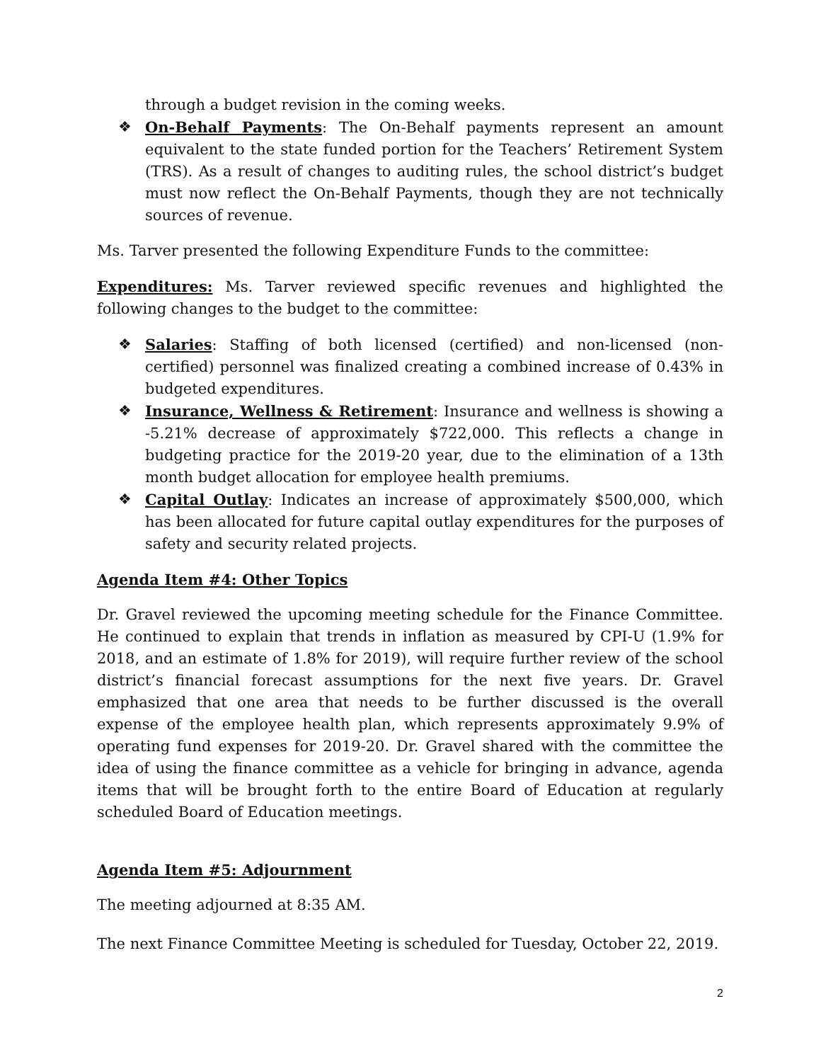through a budget revision in the coming weeks.
❖ On-Behalf Payments: The On-Behalf payments represent an amount equivalent to the state funded portion for the Teachers’ Retirement System (TRS). As a result of changes to auditing rules, the school district’s budget must now reflect the On-Behalf Payments, though they are not technically sources of revenue.
Ms. Tarver presented the following Expenditure Funds to the committee:
Expenditures: Ms. Tarver reviewed specific revenues and highlighted the following changes to the budget to the committee:
❖ Salaries: Staffing of both licensed (certified) and non-licensed (non-certified) personnel was finalized creating a combined increase of 0.43% in budgeted expenditures.
❖ Insurance, Wellness & Retirement: Insurance and wellness is showing a -5.21% decrease of approximately $722,000. This reflects a change in budgeting practice for the 2019-20 year, due to the elimination of a 13th month budget allocation for employee health premiums.
❖ Capital Outlay: Indicates an increase of approximately $500,000, which has been allocated for future capital outlay expenditures for the purposes of safety and security related projects.
Agenda Item #4: Other Topics
Dr. Gravel reviewed the upcoming meeting schedule for the Finance Committee. He continued to explain that trends in inflation as measured by CPI-U (1.9% for 2018, and an estimate of 1.8% for 2019), will require further review of the school district’s financial forecast assumptions for the next five years. Dr. Gravel emphasized that one area that needs to be further discussed is the overall expense of the employee health plan, which represents approximately 9.9% of operating fund expenses for 2019-20. Dr. Gravel shared with the committee the idea of using the finance committee as a vehicle for bringing in advance, agenda items that will be brought forth to the entire Board of Education at regularly scheduled Board of Education meetings.
Agenda Item #5: Adjournment
The meeting adjourned at 8:35 AM.
The next Finance Committee Meeting is scheduled for Tuesday, October 22, 2019.
2